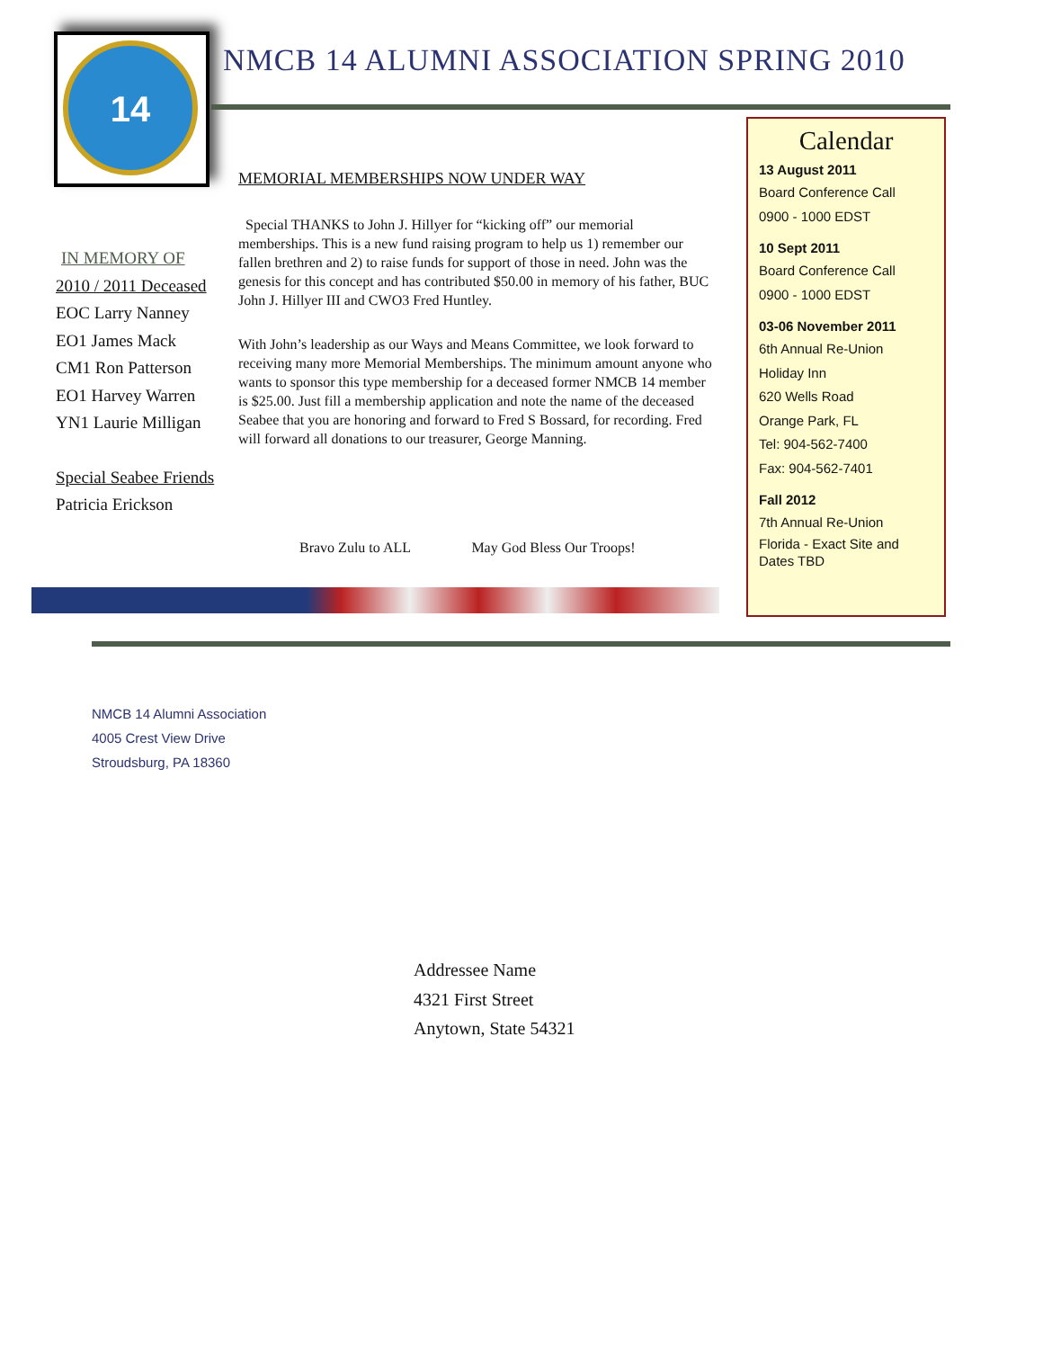14
NMCB 14 ALUMNI ASSOCIATION SPRING 2010
IN MEMORY OF
2010 / 2011 Deceased
EOC Larry Nanney
EO1 James Mack
CM1 Ron Patterson
EO1 Harvey Warren
YN1 Laurie Milligan
Special Seabee Friends
Patricia Erickson
MEMORIAL MEMBERSHIPS NOW UNDER WAY
Special THANKS to John J. Hillyer for “kicking off” our memorial memberships. This is a new fund raising program to help us 1) remember our fallen brethren and 2) to raise funds for support of those in need. John was the genesis for this concept and has contributed $50.00 in memory of his father, BUC John J. Hillyer III and CWO3 Fred Huntley.
With John’s leadership as our Ways and Means Committee, we look forward to receiving many more Memorial Memberships. The minimum amount anyone who wants to sponsor this type membership for a deceased former NMCB 14 member is $25.00. Just fill a membership application and note the name of the deceased Seabee that you are honoring and forward to Fred S Bossard, for recording. Fred will forward all donations to our treasurer, George Manning.
Bravo Zulu to ALL May God Bless Our Troops!
Calendar
13 August 2011
Board Conference Call
0900 - 1000 EDST
10 Sept 2011
Board Conference Call
0900 - 1000 EDST
03-06 November 2011
6th Annual Re-Union
Holiday Inn
620 Wells Road
Orange Park, FL
Tel: 904-562-7400
Fax: 904-562-7401
Fall 2012
7th Annual Re-Union
Florida - Exact Site and Dates TBD
NMCB 14 Alumni Association
4005 Crest View Drive
Stroudsburg, PA 18360
Addressee Name
4321 First Street
Anytown, State 54321